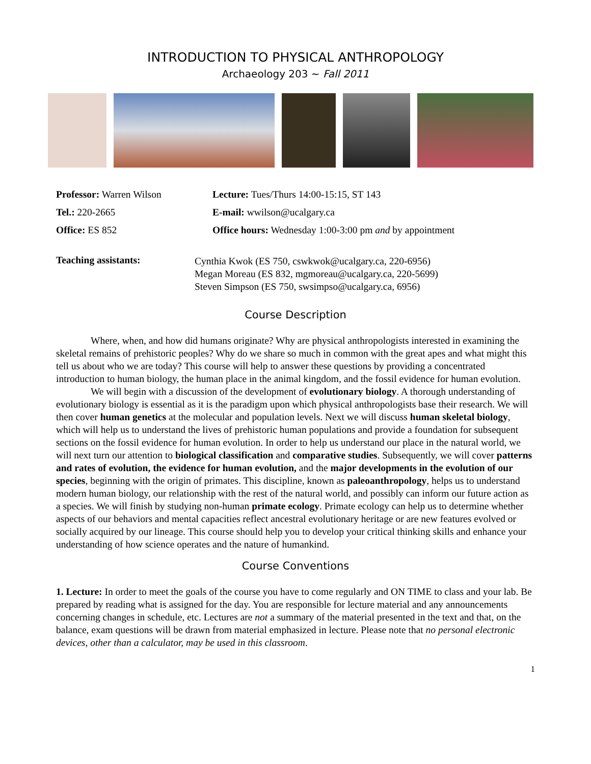INTRODUCTION TO PHYSICAL ANTHROPOLOGY
Archaeology 203 ~ Fall 2011
| Professor: Warren Wilson | Lecture: Tues/Thurs 14:00-15:15, ST 143 |
| Tel.: 220-2665 | E-mail: wwilson@ucalgary.ca |
| Office: ES 852 | Office hours: Wednesday 1:00-3:00 pm and by appointment |
| Teaching assistants: | Cynthia Kwok (ES 750, cswkwok@ucalgary.ca, 220-6956) Megan Moreau (ES 832, mgmoreau@ucalgary.ca, 220-5699) Steven Simpson (ES 750, swsimpso@ucalgary.ca, 6956) |
Course Description
Where, when, and how did humans originate? Why are physical anthropologists interested in examining the skeletal remains of prehistoric peoples? Why do we share so much in common with the great apes and what might this tell us about who we are today? This course will help to answer these questions by providing a concentrated introduction to human biology, the human place in the animal kingdom, and the fossil evidence for human evolution.
We will begin with a discussion of the development of evolutionary biology. A thorough understanding of evolutionary biology is essential as it is the paradigm upon which physical anthropologists base their research. We will then cover human genetics at the molecular and population levels. Next we will discuss human skeletal biology, which will help us to understand the lives of prehistoric human populations and provide a foundation for subsequent sections on the fossil evidence for human evolution. In order to help us understand our place in the natural world, we will next turn our attention to biological classification and comparative studies. Subsequently, we will cover patterns and rates of evolution, the evidence for human evolution, and the major developments in the evolution of our species, beginning with the origin of primates. This discipline, known as paleoanthropology, helps us to understand modern human biology, our relationship with the rest of the natural world, and possibly can inform our future action as a species. We will finish by studying non-human primate ecology. Primate ecology can help us to determine whether aspects of our behaviors and mental capacities reflect ancestral evolutionary heritage or are new features evolved or socially acquired by our lineage. This course should help you to develop your critical thinking skills and enhance your understanding of how science operates and the nature of humankind.
Course Conventions
1. Lecture: In order to meet the goals of the course you have to come regularly and ON TIME to class and your lab. Be prepared by reading what is assigned for the day. You are responsible for lecture material and any announcements concerning changes in schedule, etc. Lectures are not a summary of the material presented in the text and that, on the balance, exam questions will be drawn from material emphasized in lecture. Please note that no personal electronic devices, other than a calculator, may be used in this classroom.
1